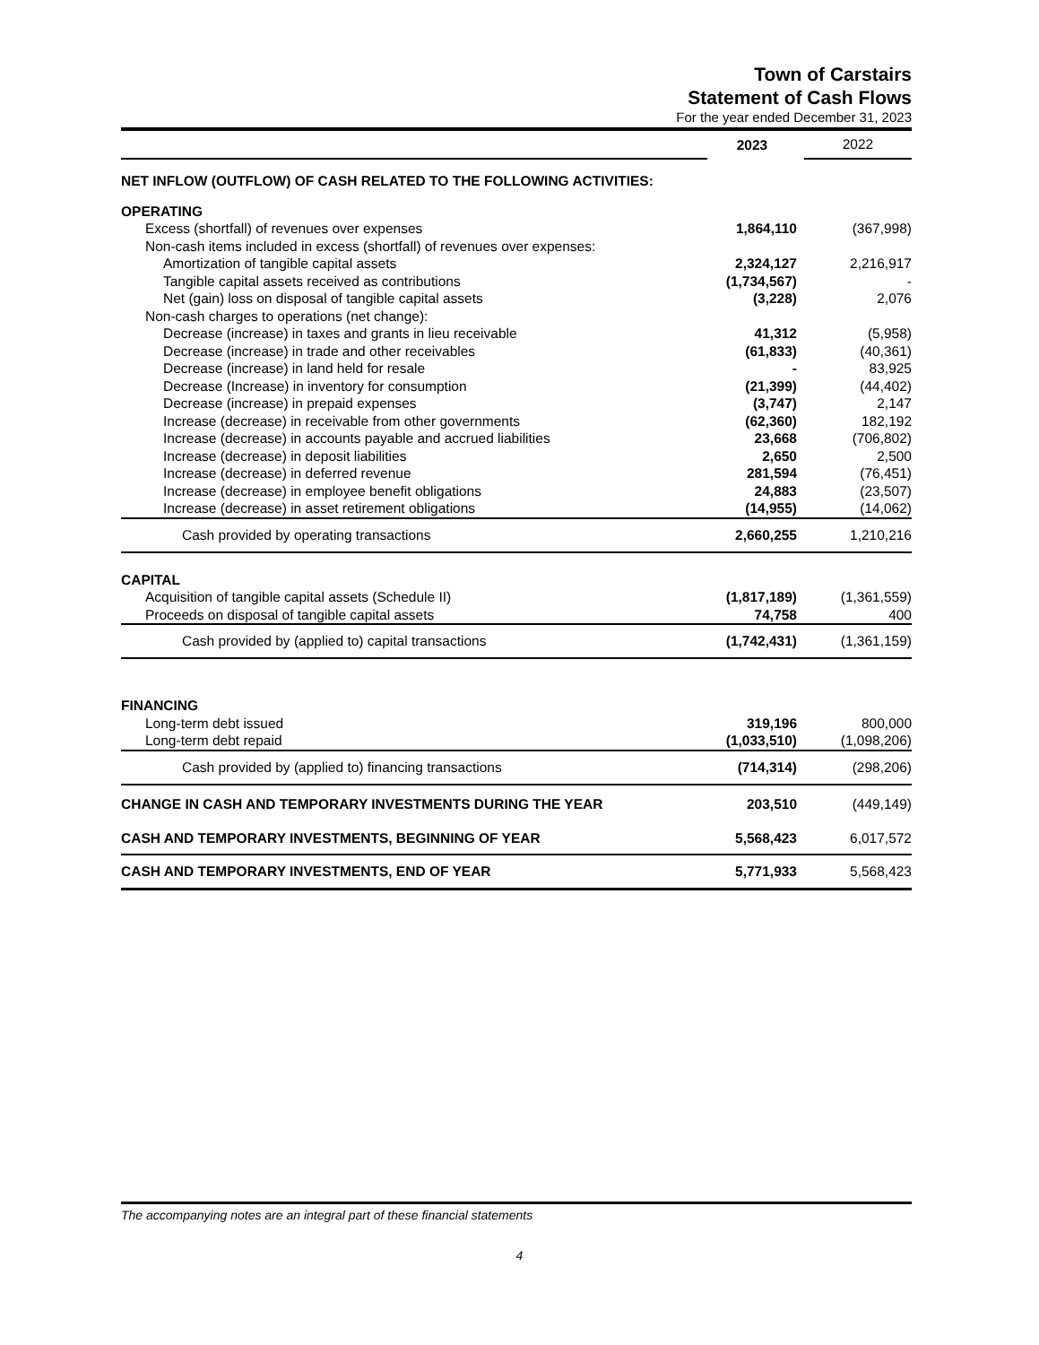Town of Carstairs
Statement of Cash Flows
For the year ended December 31, 2023
| | 2023 | 2022 |
| NET INFLOW (OUTFLOW) OF CASH RELATED TO THE FOLLOWING ACTIVITIES: | | |
| OPERATING | | |
| Excess (shortfall) of revenues over expenses | 1,864,110 | (367,998) |
| Non-cash items included in excess (shortfall) of revenues over expenses: | | |
| Amortization of tangible capital assets | 2,324,127 | 2,216,917 |
| Tangible capital assets received as contributions | (1,734,567) | - |
| Net (gain) loss on disposal of tangible capital assets | (3,228) | 2,076 |
| Non-cash charges to operations (net change): | | |
| Decrease (increase) in taxes and grants in lieu receivable | 41,312 | (5,958) |
| Decrease (increase) in trade and other receivables | (61,833) | (40,361) |
| Decrease (increase) in land held for resale | - | 83,925 |
| Decrease (Increase) in inventory for consumption | (21,399) | (44,402) |
| Decrease (increase) in prepaid expenses | (3,747) | 2,147 |
| Increase (decrease) in receivable from other governments | (62,360) | 182,192 |
| Increase (decrease) in accounts payable and accrued liabilities | 23,668 | (706,802) |
| Increase (decrease) in deposit liabilities | 2,650 | 2,500 |
| Increase (decrease) in deferred revenue | 281,594 | (76,451) |
| Increase (decrease) in employee benefit obligations | 24,883 | (23,507) |
| Increase (decrease) in asset retirement obligations | (14,955) | (14,062) |
| Cash provided by operating transactions | 2,660,255 | 1,210,216 |
| CAPITAL | | |
| Acquisition of tangible capital assets (Schedule II) | (1,817,189) | (1,361,559) |
| Proceeds on disposal of tangible capital assets | 74,758 | 400 |
| Cash provided by (applied to) capital transactions | (1,742,431) | (1,361,159) |
| FINANCING | | |
| Long-term debt issued | 319,196 | 800,000 |
| Long-term debt repaid | (1,033,510) | (1,098,206) |
| Cash provided by (applied to) financing transactions | (714,314) | (298,206) |
| CHANGE IN CASH AND TEMPORARY INVESTMENTS DURING THE YEAR | 203,510 | (449,149) |
| CASH AND TEMPORARY INVESTMENTS, BEGINNING OF YEAR | 5,568,423 | 6,017,572 |
| CASH AND TEMPORARY INVESTMENTS, END OF YEAR | 5,771,933 | 5,568,423 |
The accompanying notes are an integral part of these financial statements
4